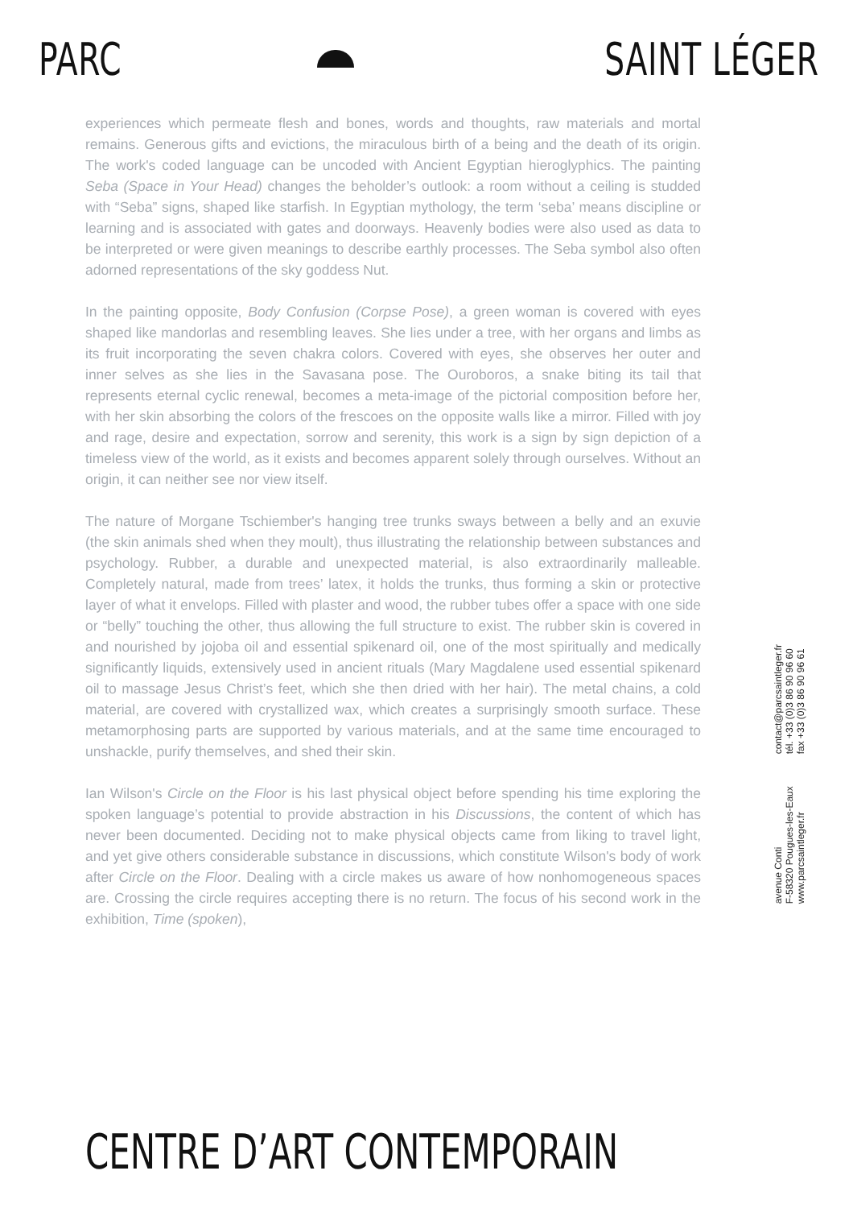PARC SAINT LÉGER
experiences which permeate flesh and bones, words and thoughts, raw materials and mortal remains. Generous gifts and evictions, the miraculous birth of a being and the death of its origin. The work's coded language can be uncoded with Ancient Egyptian hieroglyphics. The painting Seba (Space in Your Head) changes the beholder’s outlook: a room without a ceiling is studded with “Seba” signs, shaped like starfish. In Egyptian mythology, the term ‘seba’ means discipline or learning and is associated with gates and doorways. Heavenly bodies were also used as data to be interpreted or were given meanings to describe earthly processes. The Seba symbol also often adorned representations of the sky goddess Nut.
In the painting opposite, Body Confusion (Corpse Pose), a green woman is covered with eyes shaped like mandorlas and resembling leaves. She lies under a tree, with her organs and limbs as its fruit incorporating the seven chakra colors. Covered with eyes, she observes her outer and inner selves as she lies in the Savasana pose. The Ouroboros, a snake biting its tail that represents eternal cyclic renewal, becomes a meta-image of the pictorial composition before her, with her skin absorbing the colors of the frescoes on the opposite walls like a mirror. Filled with joy and rage, desire and expectation, sorrow and serenity, this work is a sign by sign depiction of a timeless view of the world, as it exists and becomes apparent solely through ourselves. Without an origin, it can neither see nor view itself.
The nature of Morgane Tschiember's hanging tree trunks sways between a belly and an exuvie (the skin animals shed when they moult), thus illustrating the relationship between substances and psychology. Rubber, a durable and unexpected material, is also extraordinarily malleable. Completely natural, made from trees’ latex, it holds the trunks, thus forming a skin or protective layer of what it envelops. Filled with plaster and wood, the rubber tubes offer a space with one side or “belly” touching the other, thus allowing the full structure to exist. The rubber skin is covered in and nourished by jojoba oil and essential spikenard oil, one of the most spiritually and medically significantly liquids, extensively used in ancient rituals (Mary Magdalene used essential spikenard oil to massage Jesus Christ’s feet, which she then dried with her hair). The metal chains, a cold material, are covered with crystallized wax, which creates a surprisingly smooth surface. These metamorphosing parts are supported by various materials, and at the same time encouraged to unshackle, purify themselves, and shed their skin.
Ian Wilson's Circle on the Floor is his last physical object before spending his time exploring the spoken language’s potential to provide abstraction in his Discussions, the content of which has never been documented. Deciding not to make physical objects came from liking to travel light, and yet give others considerable substance in discussions, which constitute Wilson's body of work after Circle on the Floor. Dealing with a circle makes us aware of how nonhomogeneous spaces are. Crossing the circle requires accepting there is no return. The focus of his second work in the exhibition, Time (spoken),
avenue Conti
F-58320 Pougues-les-Eaux
www.parcsaintleger.fr
contact@parcsaintleger.fr
tél. +33 (0)3 86 90 96 60
fax +33 (0)3 86 90 96 61
CENTRE D’ART CONTEMPORAIN